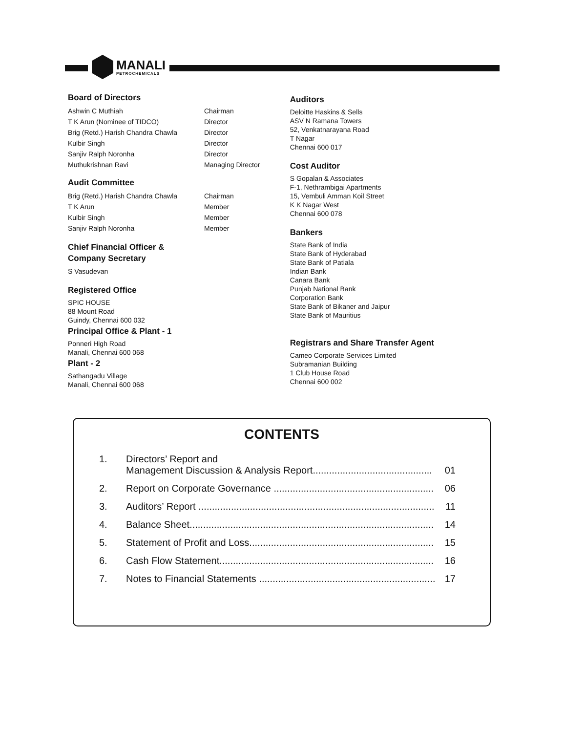MANALI
PETROCHEMICALS
Board of Directors
| Ashwin C Muthiah | Chairman |
| T K Arun (Nominee of TIDCO) | Director |
| Brig (Retd.) Harish Chandra Chawla | Director |
| Kulbir Singh | Director |
| Sanjiv Ralph Noronha | Director |
| Muthukrishnan Ravi | Managing Director |
Audit Committee
| Brig (Retd.) Harish Chandra Chawla | Chairman |
| T K Arun | Member |
| Kulbir Singh | Member |
| Sanjiv Ralph Noronha | Member |
Chief Financial Officer &
Company Secretary
S Vasudevan
Registered Office
SPIC HOUSE
88 Mount Road
Guindy, Chennai 600 032
Principal Office & Plant - 1
Ponneri High Road
Manali, Chennai 600 068
Plant - 2
Sathangadu Village
Manali, Chennai 600 068
Auditors
Deloitte Haskins & Sells
ASV N Ramana Towers
52, Venkatnarayana Road
T Nagar
Chennai 600 017
Cost Auditor
S Gopalan & Associates
F-1, Nethrambigai Apartments
15, Vembuli Amman Koil Street
K K Nagar West
Chennai 600 078
Bankers
State Bank of India
State Bank of Hyderabad
State Bank of Patiala
Indian Bank
Canara Bank
Punjab National Bank
Corporation Bank
State Bank of Bikaner and Jaipur
State Bank of Mauritius
Registrars and Share Transfer Agent
Cameo Corporate Services Limited
Subramanian Building
1 Club House Road
Chennai 600 002
CONTENTS
| 1. | Directors’ Report and Management Discussion & Analysis Report............................................ | 01 |
| 2. | Report on Corporate Governance ........................................................... | 06 |
| 3. | Auditors’ Report ....................................................................................... | 11 |
| 4. | Balance Sheet.......................................................................................... | 14 |
| 5. | Statement of Profit and Loss.................................................................... | 15 |
| 6. | Cash Flow Statement............................................................................... | 16 |
| 7. | Notes to Financial Statements ................................................................. | 17 |